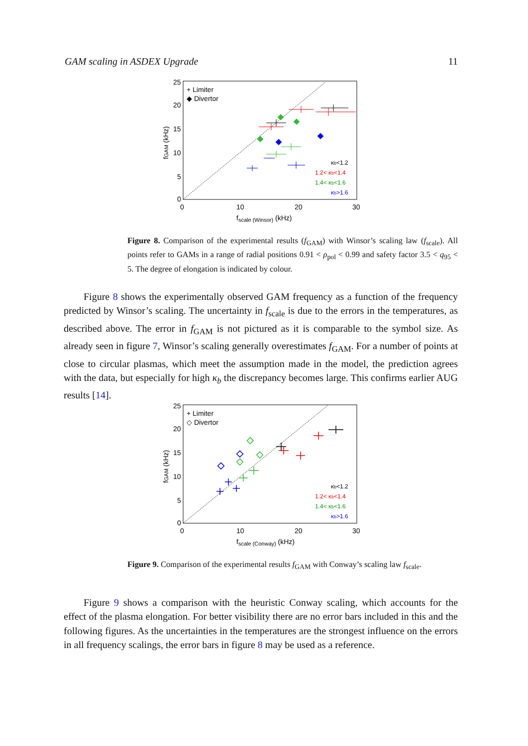GAM scaling in ASDEX Upgrade 11
25
20
15
10
5
0
0
10
20
30
fscale (Winsor) (kHz)
fGAM (kHz)
+ Limiter
◆ Divertor
κb<1.2
1.2< κb<1.4
1.4< κb<1.6
κb>1.6
Figure 8. Comparison of the experimental results (f<sub>GAM</sub>) with Winsor’s scaling law (f<sub>scale</sub>). All points refer to GAMs in a range of radial positions 0.91 < ρ<sub>pol</sub> < 0.99 and safety factor 3.5 < q<sub>95</sub> < 5. The degree of elongation is indicated by colour.
  Figure 8 shows the experimentally observed GAM frequency as a function of the frequency predicted by Winsor’s scaling. The uncertainty in f<sub>scale</sub> is due to the errors in the temperatures, as described above. The error in f<sub>GAM</sub> is not pictured as it is comparable to the symbol size. As already seen in figure 7, Winsor’s scaling generally overestimates f<sub>GAM</sub>. For a number of points at close to circular plasmas, which meet the assumption made in the model, the prediction agrees with the data, but especially for high κ<sub>b</sub> the discrepancy becomes large. This confirms earlier AUG results [14].
25
20
15
10
5
0
0
10
20
30
fscale (Conway) (kHz)
fGAM (kHz)
+ Limiter
◇ Divertor
κb<1.2
1.2< κb<1.4
1.4< κb<1.6
κb>1.6
Figure 9. Comparison of the experimental results f<sub>GAM</sub> with Conway’s scaling law f<sub>scale</sub>.
  Figure 9 shows a comparison with the heuristic Conway scaling, which accounts for the effect of the plasma elongation. For better visibility there are no error bars included in this and the following figures. As the uncertainties in the temperatures are the strongest influence on the errors in all frequency scalings, the error bars in figure 8 may be used as a reference.